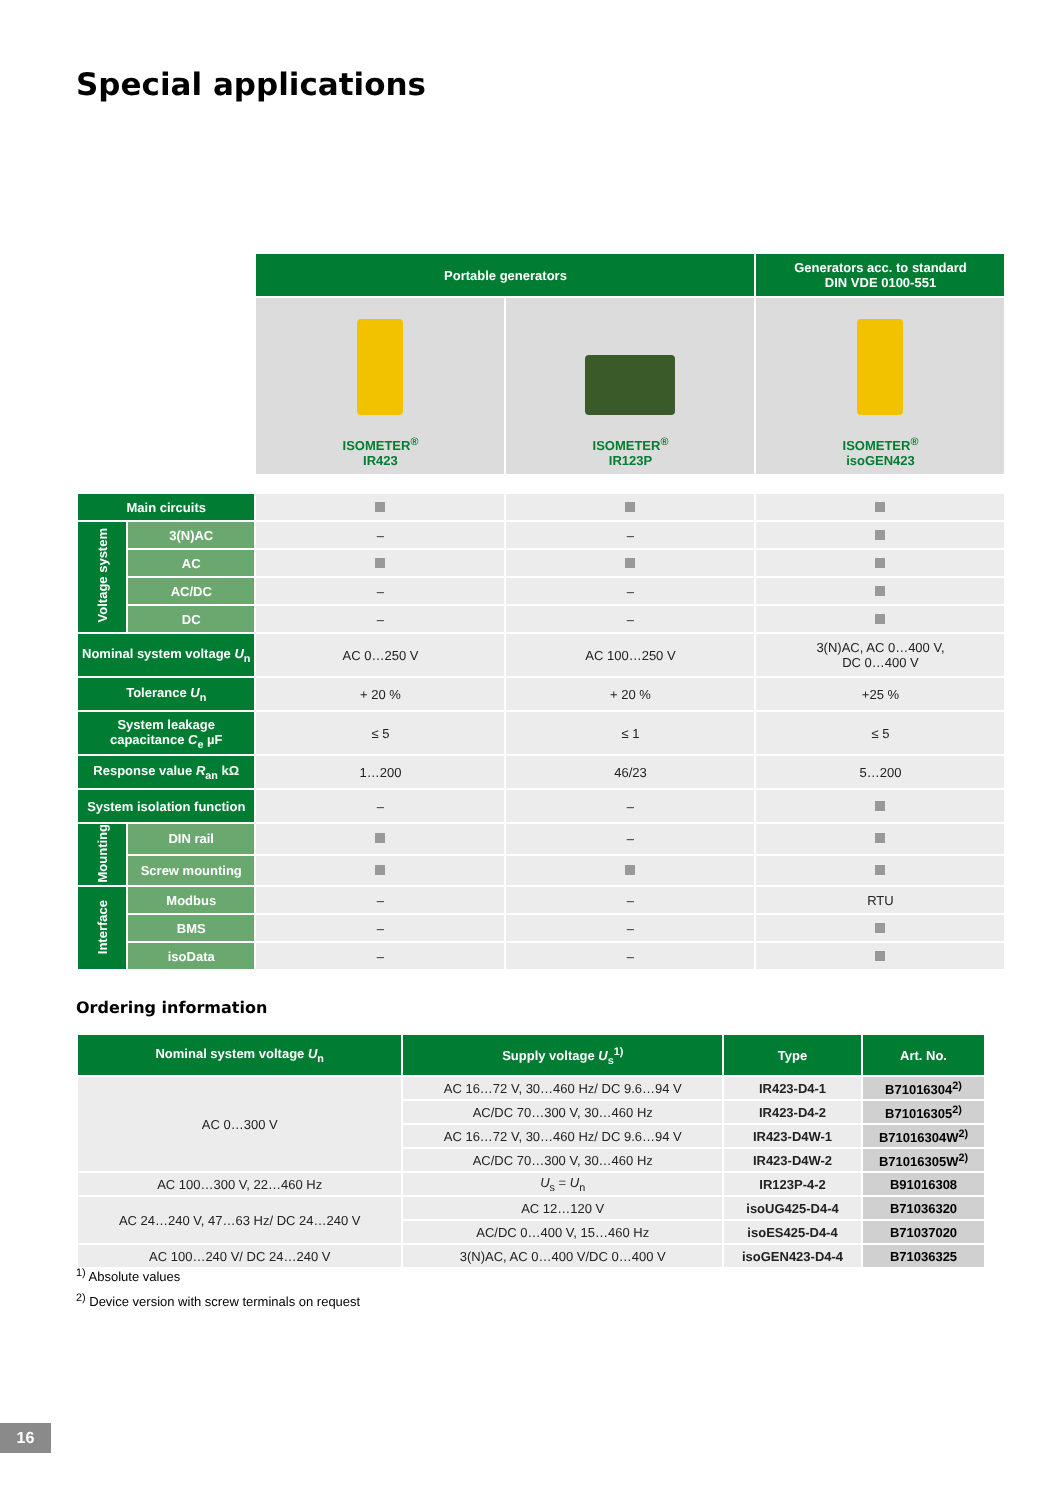Special applications
| | | Portable generators | | Generators acc. to standard DIN VDE 0100-551 |
| | | ISOMETER<sup>®</sup> IR423 | ISOMETER<sup>®</sup> IR123P | ISOMETER<sup>®</sup> isoGEN423 |
| Main circuits | | | | |
| Voltage system | 3(N)AC | – | – | |
| | AC | | | |
| | AC/DC | – | – | |
| | DC | – | – | |
| Nominal system voltage U<sub>n</sub> | | AC 0…250 V | AC 100…250 V | 3(N)AC, AC 0…400 V, DC 0…400 V |
| Tolerance U<sub>n</sub> | | + 20 % | + 20 % | +25 % |
| System leakage capacitance C<sub>e</sub> µF | | ≤ 5 | ≤ 1 | ≤ 5 |
| Response value R<sub>an</sub> kΩ | | 1…200 | 46/23 | 5…200 |
| System isolation function | | – | – | |
| Mounting | DIN rail | | – | |
| | Screw mounting | | | |
| Interface | Modbus | – | – | RTU |
| | BMS | – | – | |
| | isoData | – | – | |
Ordering information
| Nominal system voltage U<sub>n</sub> | Supply voltage U<sub>s</sub><sup>1)</sup> | Type | Art. No. |
| --- | --- | --- | --- |
| AC 0…300 V | AC 16…72 V, 30…460 Hz/ DC 9.6…94 V | IR423-D4-1 | B71016304<sup>2)</sup> |
| | AC/DC 70…300 V, 30…460 Hz | IR423-D4-2 | B71016305<sup>2)</sup> |
| | AC 16…72 V, 30…460 Hz/ DC 9.6…94 V | IR423-D4W-1 | B71016304W<sup>2)</sup> |
| | AC/DC 70…300 V, 30…460 Hz | IR423-D4W-2 | B71016305W<sup>2)</sup> |
| AC 100…300 V, 22…460 Hz | U<sub>s</sub> = U<sub>n</sub> | IR123P-4-2 | B91016308 |
| AC 24…240 V, 47…63 Hz/ DC 24…240 V | AC 12…120 V | isoUG425-D4-4 | B71036320 |
| | AC/DC 0…400 V, 15…460 Hz | isoES425-D4-4 | B71037020 |
| AC 100…240 V/ DC 24…240 V | 3(N)AC, AC 0…400 V/DC 0…400 V | isoGEN423-D4-4 | B71036325 |
<sup>1)</sup> Absolute values
<sup>2)</sup> Device version with screw terminals on request
16